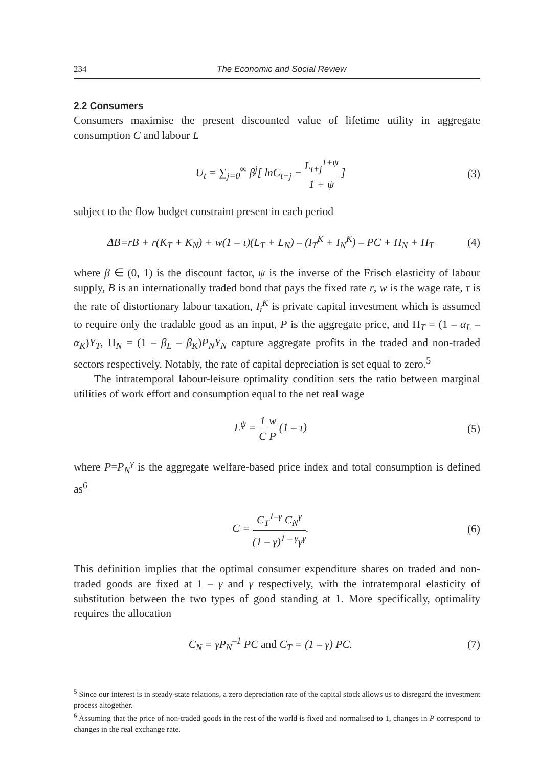234 The Economic and Social Review
2.2 Consumers
Consumers maximise the present discounted value of lifetime utility in aggregate consumption C and labour L
U<sub>t</sub> = ∑<sub>j=0</sub><sup>∞</sup> β<sup>j</sup>[ lnC<sub>t+j</sub> − L<sub>t+j</sub><sup>1+ψ</sup> 1 + ψ ] (3)
subject to the flow budget constraint present in each period
ΔB=rB + r(K<sub>T</sub> + K<sub>N</sub>) + w(1 – τ)(L<sub>T</sub> + L<sub>N</sub>) – (I<sub>T</sub><sup>K</sup> + I<sub>N</sub><sup>K</sup>) – PC + Π<sub>N</sub> + Π<sub>T</sub> (4)
where β ∈ (0, 1) is the discount factor, ψ is the inverse of the Frisch elasticity of labour supply, B is an internationally traded bond that pays the fixed rate r, w is the wage rate, τ is the rate of distortionary labour taxation, I<sub>i</sub><sup>K</sup> is private capital investment which is assumed to require only the tradable good as an input, P is the aggregate price, and Π<sub>T</sub> = (1 – α<sub>L</sub> – α<sub>K</sub>)Y<sub>T</sub>, Π<sub>N</sub> = (1 – β<sub>L</sub> – β<sub>K</sub>)P<sub>N</sub>Y<sub>N</sub> capture aggregate profits in the traded and non-traded sectors respectively. Notably, the rate of capital depreciation is set equal to zero.<sup>5</sup>
The intratemporal labour-leisure optimality condition sets the ratio between marginal utilities of work effort and consumption equal to the net real wage
L<sup>ψ</sup> = 1 C w P (1 – τ) (5)
where P=P<sub>N</sub><sup>γ</sup> is the aggregate welfare-based price index and total consumption is defined as<sup>6</sup>
C = C<sub>T</sub><sup>1–γ</sup> C<sub>N</sub><sup>γ</sup> (1 – γ)<sup>1 – γ</sup>γ<sup>γ</sup>. (6)
This definition implies that the optimal consumer expenditure shares on traded and non-traded goods are fixed at 1 – γ and γ respectively, with the intratemporal elasticity of substitution between the two types of good standing at 1. More specifically, optimality requires the allocation
C<sub>N</sub> = γP<sub>N</sub><sup>–1</sup> PC and C<sub>T</sub> = (1 – γ) PC. (7)
<sup>5</sup> Since our interest is in steady-state relations, a zero depreciation rate of the capital stock allows us to disregard the investment process altogether.
<sup>6</sup> Assuming that the price of non-traded goods in the rest of the world is fixed and normalised to 1, changes in P correspond to changes in the real exchange rate.